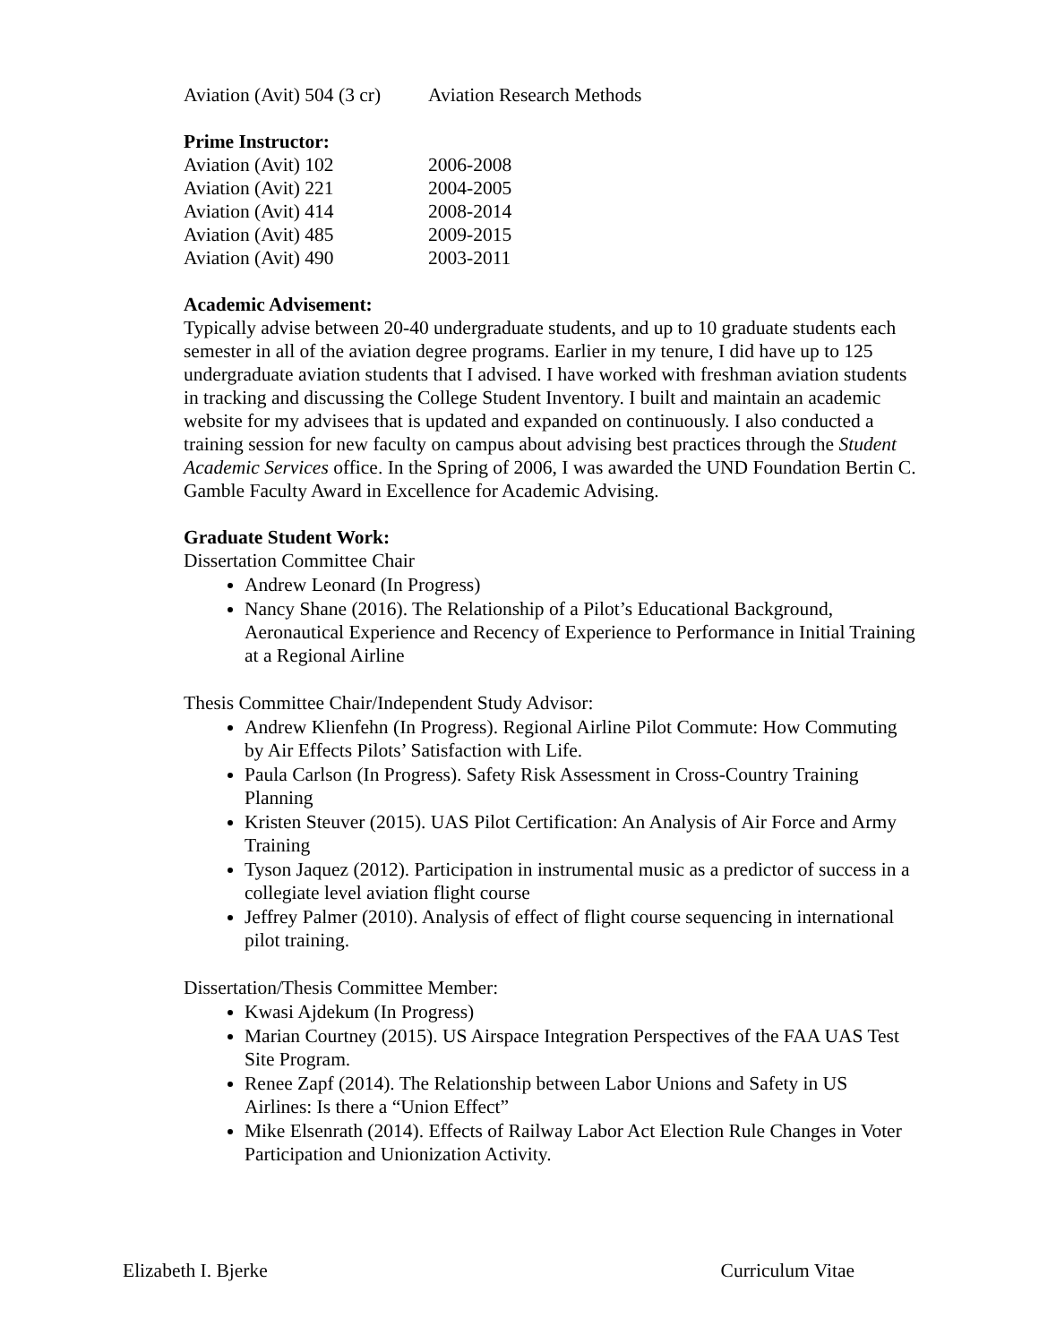Aviation (Avit) 504 (3 cr) Aviation Research Methods
Prime Instructor:
Aviation (Avit) 102 2006-2008
Aviation (Avit) 221 2004-2005
Aviation (Avit) 414 2008-2014
Aviation (Avit) 485 2009-2015
Aviation (Avit) 490 2003-2011
Academic Advisement:
Typically advise between 20-40 undergraduate students, and up to 10 graduate students each semester in all of the aviation degree programs. Earlier in my tenure, I did have up to 125 undergraduate aviation students that I advised. I have worked with freshman aviation students in tracking and discussing the College Student Inventory. I built and maintain an academic website for my advisees that is updated and expanded on continuously. I also conducted a training session for new faculty on campus about advising best practices through the Student Academic Services office. In the Spring of 2006, I was awarded the UND Foundation Bertin C. Gamble Faculty Award in Excellence for Academic Advising.
Graduate Student Work:
Dissertation Committee Chair
Andrew Leonard (In Progress)
Nancy Shane (2016). The Relationship of a Pilot’s Educational Background, Aeronautical Experience and Recency of Experience to Performance in Initial Training at a Regional Airline
Thesis Committee Chair/Independent Study Advisor:
Andrew Klienfehn (In Progress). Regional Airline Pilot Commute: How Commuting by Air Effects Pilots’ Satisfaction with Life.
Paula Carlson (In Progress). Safety Risk Assessment in Cross-Country Training Planning
Kristen Steuver (2015). UAS Pilot Certification: An Analysis of Air Force and Army Training
Tyson Jaquez (2012). Participation in instrumental music as a predictor of success in a collegiate level aviation flight course
Jeffrey Palmer (2010). Analysis of effect of flight course sequencing in international pilot training.
Dissertation/Thesis Committee Member:
Kwasi Ajdekum (In Progress)
Marian Courtney (2015). US Airspace Integration Perspectives of the FAA UAS Test Site Program.
Renee Zapf (2014). The Relationship between Labor Unions and Safety in US Airlines: Is there a “Union Effect”
Mike Elsenrath (2014). Effects of Railway Labor Act Election Rule Changes in Voter Participation and Unionization Activity.
Elizabeth I. Bjerke Curriculum Vitae